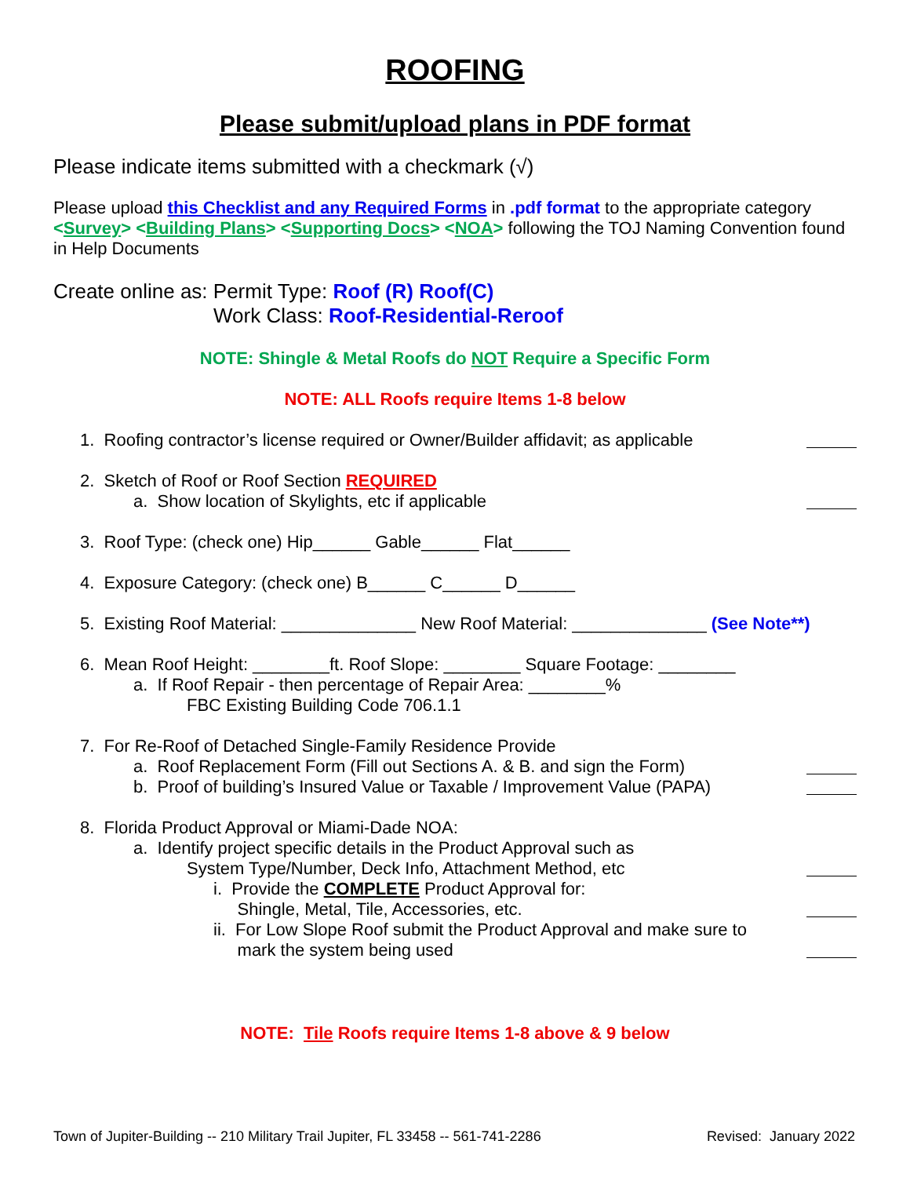ROOFING
Please submit/upload plans in PDF format
Please indicate items submitted with a checkmark (√)
Please upload this Checklist and any Required Forms in .pdf format to the appropriate category <Survey> <Building Plans> <Supporting Docs> <NOA> following the TOJ Naming Convention found in Help Documents
Create online as: Permit Type: Roof (R) Roof(C)
Work Class: Roof-Residential-Reroof
NOTE: Shingle & Metal Roofs do NOT Require a Specific Form
NOTE: ALL Roofs require Items 1-8 below
1. Roofing contractor’s license required or Owner/Builder affidavit; as applicable
2. Sketch of Roof or Roof Section REQUIRED
a. Show location of Skylights, etc if applicable
3. Roof Type: (check one) Hip______ Gable______ Flat______
4. Exposure Category: (check one) B______ C______ D______
5. Existing Roof Material: ______________ New Roof Material: ______________ (See Note**)
6. Mean Roof Height: ________ft. Roof Slope: ________ Square Footage: ________
a. If Roof Repair - then percentage of Repair Area: ________%
FBC Existing Building Code 706.1.1
7. For Re-Roof of Detached Single-Family Residence Provide
a. Roof Replacement Form (Fill out Sections A. & B. and sign the Form)
b. Proof of building’s Insured Value or Taxable / Improvement Value (PAPA)
8. Florida Product Approval or Miami-Dade NOA:
a. Identify project specific details in the Product Approval such as
System Type/Number, Deck Info, Attachment Method, etc
i. Provide the COMPLETE Product Approval for:
Shingle, Metal, Tile, Accessories, etc.
ii. For Low Slope Roof submit the Product Approval and make sure to
mark the system being used
NOTE: Tile Roofs require Items 1-8 above & 9 below
Town of Jupiter-Building -- 210 Military Trail Jupiter, FL 33458 -- 561-741-2286 Revised: January 2022